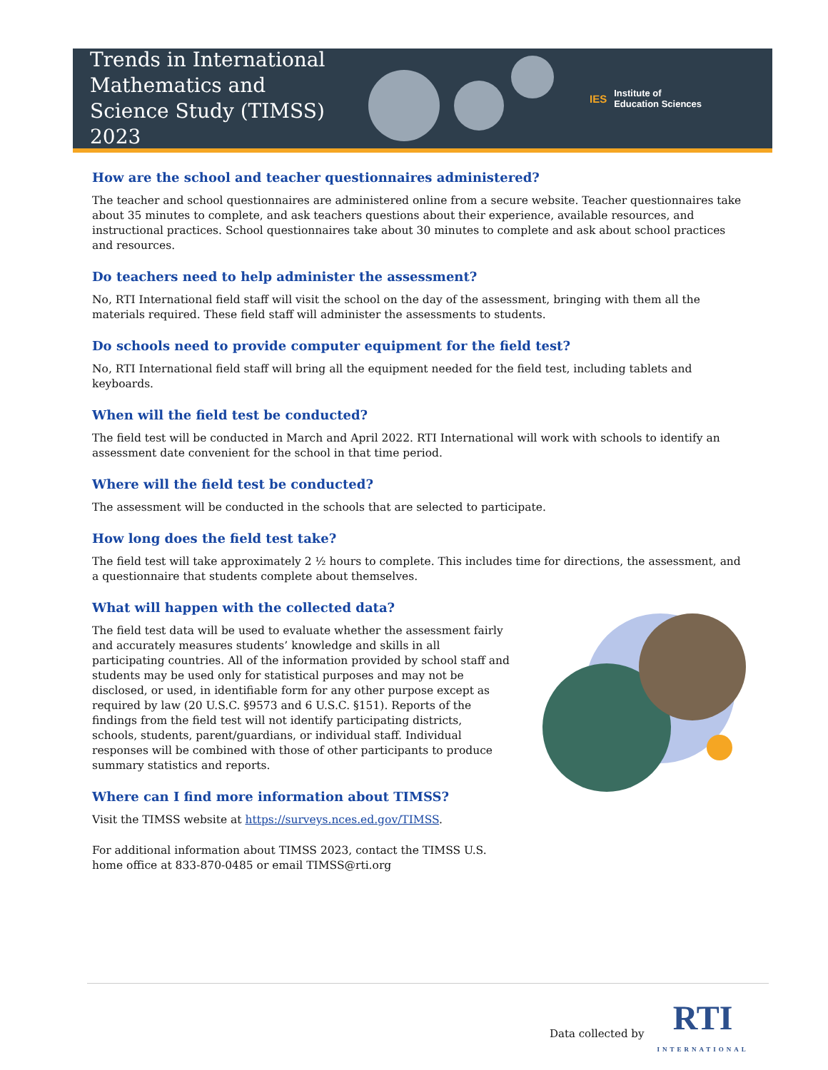Trends in International Mathematics and Science Study (TIMSS) 2023
IES Institute of
Education Sciences
How are the school and teacher questionnaires administered?
The teacher and school questionnaires are administered online from a secure website. Teacher questionnaires take about 35 minutes to complete, and ask teachers questions about their experience, available resources, and instructional practices. School questionnaires take about 30 minutes to complete and ask about school practices and resources.
Do teachers need to help administer the assessment?
No, RTI International field staff will visit the school on the day of the assessment, bringing with them all the materials required. These field staff will administer the assessments to students.
Do schools need to provide computer equipment for the field test?
No, RTI International field staff will bring all the equipment needed for the field test, including tablets and keyboards.
When will the field test be conducted?
The field test will be conducted in March and April 2022. RTI International will work with schools to identify an assessment date convenient for the school in that time period.
Where will the field test be conducted?
The assessment will be conducted in the schools that are selected to participate.
How long does the field test take?
The field test will take approximately 2 ½ hours to complete. This includes time for directions, the assessment, and a questionnaire that students complete about themselves.
What will happen with the collected data?
The field test data will be used to evaluate whether the assessment fairly and accurately measures students’ knowledge and skills in all participating countries. All of the information provided by school staff and students may be used only for statistical purposes and may not be disclosed, or used, in identifiable form for any other purpose except as required by law (20 U.S.C. §9573 and 6 U.S.C. §151). Reports of the findings from the field test will not identify participating districts, schools, students, parent/guardians, or individual staff. Individual responses will be combined with those of other participants to produce summary statistics and reports.
Where can I find more information about TIMSS?
Visit the TIMSS website at https://surveys.nces.ed.gov/TIMSS.
For additional information about TIMSS 2023, contact the TIMSS U.S. home office at 833-870-0485 or email TIMSS@rti.org
Data collected by
RTI
INTERNATIONAL